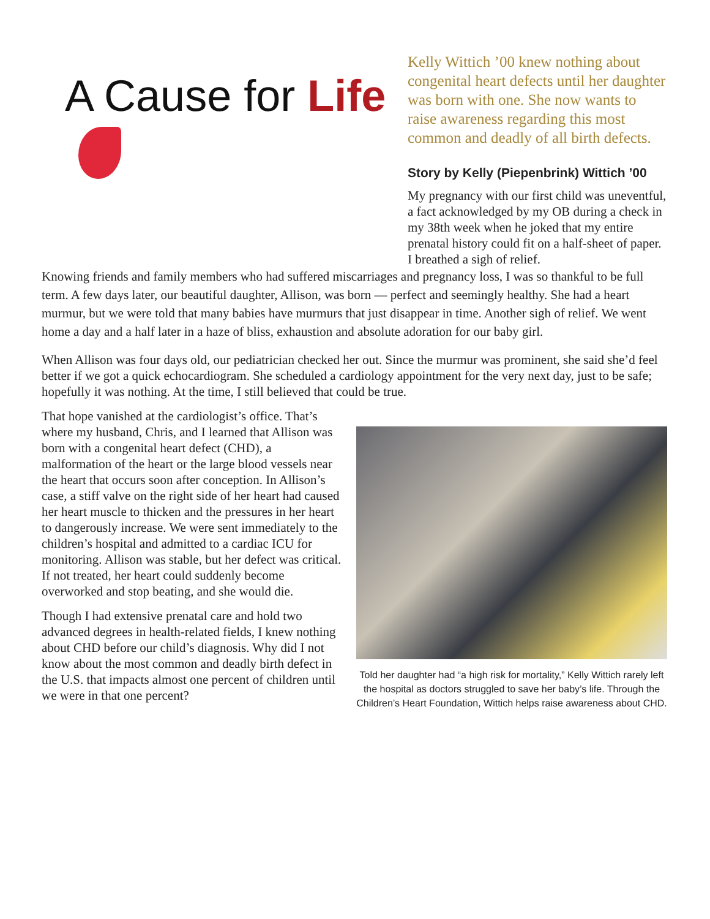A Cause for Life
Kelly Wittich ’00 knew nothing about congenital heart defects until her daughter was born with one. She now wants to raise awareness regarding this most common and deadly of all birth defects.
Story by Kelly (Piepenbrink) Wittich ’00
My pregnancy with our first child was uneventful, a fact acknowledged by my OB during a check in my 38th week when he joked that my entire prenatal history could fit on a half-sheet of paper. I breathed a sigh of relief.
Knowing friends and family members who had suffered miscarriages and pregnancy loss, I was so thankful to be full term. A few days later, our beautiful daughter, Allison, was born — perfect and seemingly healthy. She had a heart murmur, but we were told that many babies have murmurs that just disappear in time. Another sigh of relief. We went home a day and a half later in a haze of bliss, exhaustion and absolute adoration for our baby girl.
When Allison was four days old, our pediatrician checked her out. Since the murmur was prominent, she said she’d feel better if we got a quick echocardiogram. She scheduled a cardiology appointment for the very next day, just to be safe; hopefully it was nothing. At the time, I still believed that could be true.
That hope vanished at the cardiologist’s office. That’s where my husband, Chris, and I learned that Allison was born with a congenital heart defect (CHD), a malformation of the heart or the large blood vessels near the heart that occurs soon after conception. In Allison’s case, a stiff valve on the right side of her heart had caused her heart muscle to thicken and the pressures in her heart to dangerously increase. We were sent immediately to the children’s hospital and admitted to a cardiac ICU for monitoring. Allison was stable, but her defect was critical. If not treated, her heart could suddenly become overworked and stop beating, and she would die.
Though I had extensive prenatal care and hold two advanced degrees in health-related fields, I knew nothing about CHD before our child’s diagnosis. Why did I not know about the most common and deadly birth defect in the U.S. that impacts almost one percent of children until we were in that one percent?
Told her daughter had “a high risk for mortality,” Kelly Wittich rarely left the hospital as doctors struggled to save her baby’s life. Through the Children’s Heart Foundation, Wittich helps raise awareness about CHD.